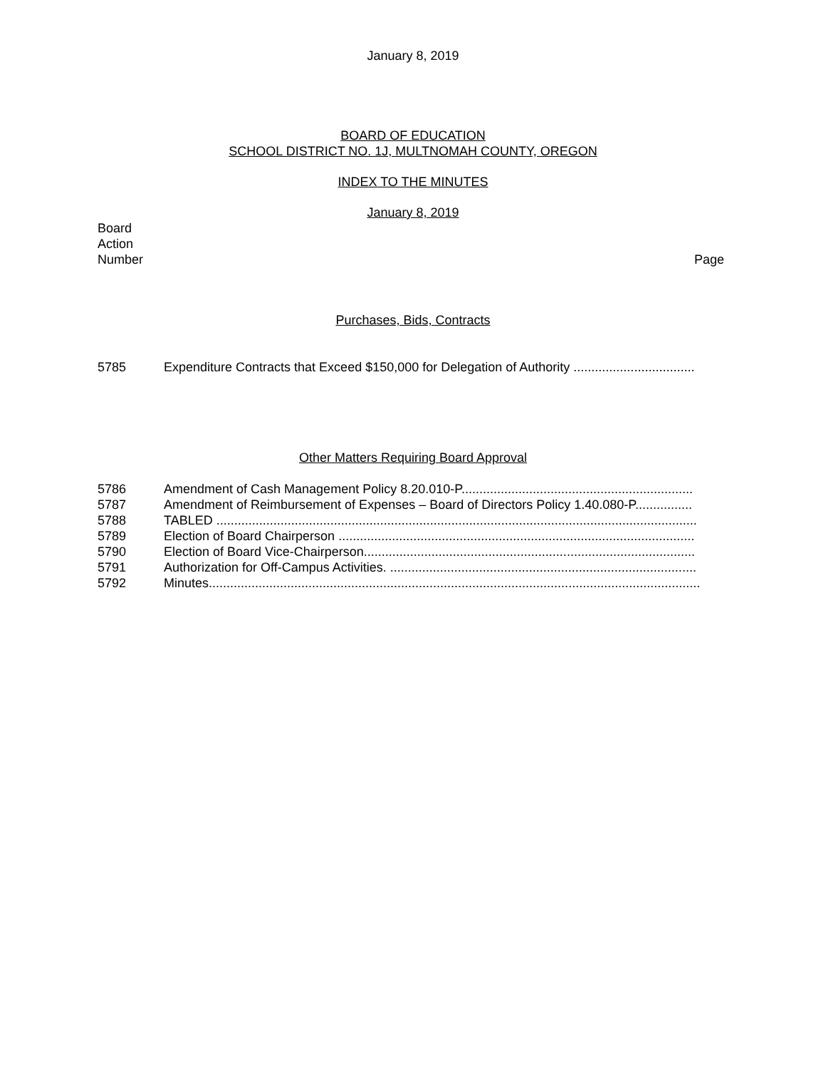January 8, 2019
BOARD OF EDUCATION
SCHOOL DISTRICT NO. 1J, MULTNOMAH COUNTY, OREGON
INDEX TO THE MINUTES
January 8, 2019
Board
Action
Number
Page
Purchases, Bids, Contracts
5785 Expenditure Contracts that Exceed $150,000 for Delegation of Authority ..................................
Other Matters Requiring Board Approval
5786 Amendment of Cash Management Policy 8.20.010-P.................................................................
5787 Amendment of Reimbursement of Expenses – Board of Directors Policy 1.40.080-P................
5788 TABLED .......................................................................................................................................
5789 Election of Board Chairperson ....................................................................................................
5790 Election of Board Vice-Chairperson.............................................................................................
5791 Authorization for Off-Campus Activities. ......................................................................................
5792 Minutes..........................................................................................................................................